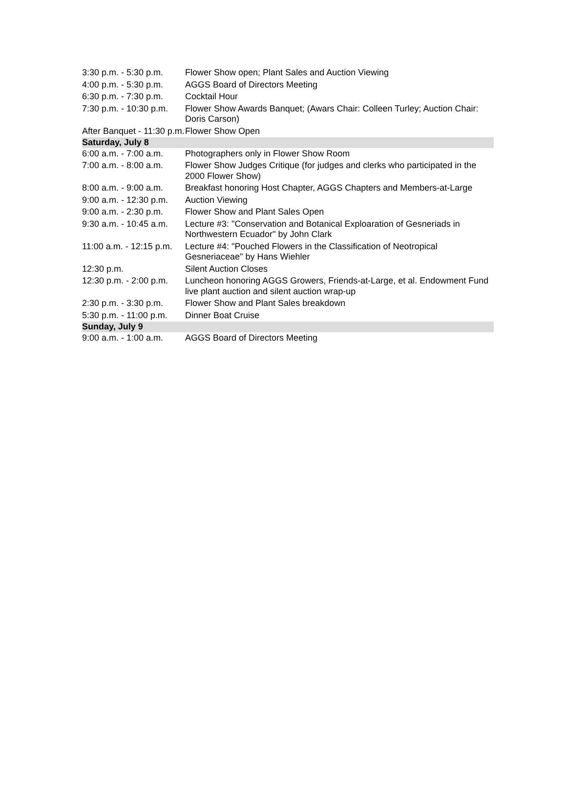| 3:30 p.m. - 5:30 p.m. | Flower Show open; Plant Sales and Auction Viewing |
| 4:00 p.m. - 5:30 p.m. | AGGS Board of Directors Meeting |
| 6:30 p.m. - 7:30 p.m. | Cocktail Hour |
| 7:30 p.m. - 10:30 p.m. | Flower Show Awards Banquet; (Awars Chair: Colleen Turley; Auction Chair: Doris Carson) |
| After Banquet - 11:30 p.m. | Flower Show Open |
| Saturday, July 8 | |
| 6:00 a.m. - 7:00 a.m. | Photographers only in Flower Show Room |
| 7:00 a.m. - 8:00 a.m. | Flower Show Judges Critique (for judges and clerks who participated in the 2000 Flower Show) |
| 8:00 a.m. - 9:00 a.m. | Breakfast honoring Host Chapter, AGGS Chapters and Members-at-Large |
| 9:00 a.m. - 12:30 p.m. | Auction Viewing |
| 9:00 a.m. - 2:30 p.m. | Flower Show and Plant Sales Open |
| 9:30 a.m. - 10:45 a.m. | Lecture #3: "Conservation and Botanical Exploaration of Gesneriads in Northwestern Ecuador" by John Clark |
| 11:00 a.m. - 12:15 p.m. | Lecture #4: "Pouched Flowers in the Classification of Neotropical Gesneriaceae" by Hans Wiehler |
| 12:30 p.m. | Silent Auction Closes |
| 12:30 p.m. - 2:00 p.m. | Luncheon honoring AGGS Growers, Friends-at-Large, et al. Endowment Fund live plant auction and silent auction wrap-up |
| 2:30 p.m. - 3:30 p.m. | Flower Show and Plant Sales breakdown |
| 5:30 p.m. - 11:00 p.m. | Dinner Boat Cruise |
| Sunday, July 9 | |
| 9:00 a.m. - 1:00 a.m. | AGGS Board of Directors Meeting |